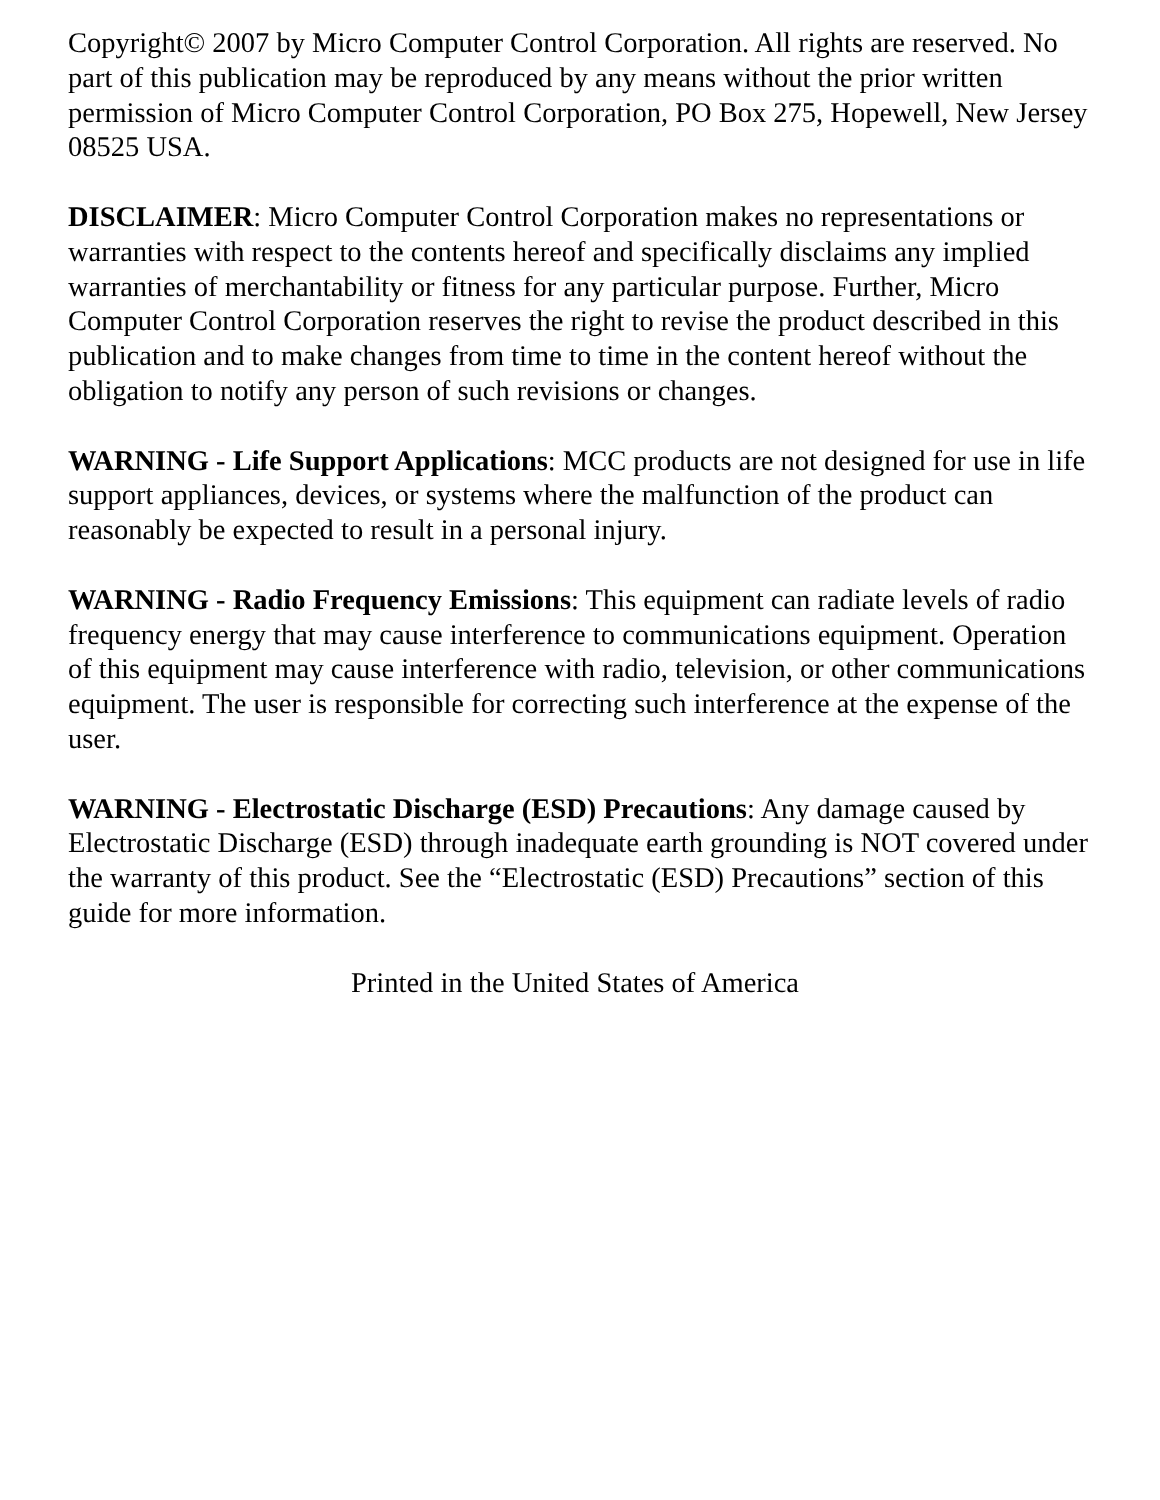Copyright© 2007 by Micro Computer Control Corporation. All rights are reserved. No part of this publication may be reproduced by any means without the prior written permission of Micro Computer Control Corporation, PO Box 275, Hopewell, New Jersey 08525 USA.
DISCLAIMER: Micro Computer Control Corporation makes no representations or warranties with respect to the contents hereof and specifically disclaims any implied warranties of merchantability or fitness for any particular purpose. Further, Micro Computer Control Corporation reserves the right to revise the product described in this publication and to make changes from time to time in the content hereof without the obligation to notify any person of such revisions or changes.
WARNING - Life Support Applications: MCC products are not designed for use in life support appliances, devices, or systems where the malfunction of the product can reasonably be expected to result in a personal injury.
WARNING - Radio Frequency Emissions: This equipment can radiate levels of radio frequency energy that may cause interference to communications equipment. Operation of this equipment may cause interference with radio, television, or other communications equipment. The user is responsible for correcting such interference at the expense of the user.
WARNING - Electrostatic Discharge (ESD) Precautions: Any damage caused by Electrostatic Discharge (ESD) through inadequate earth grounding is NOT covered under the warranty of this product. See the “Electrostatic (ESD) Precautions” section of this guide for more information.
Printed in the United States of America